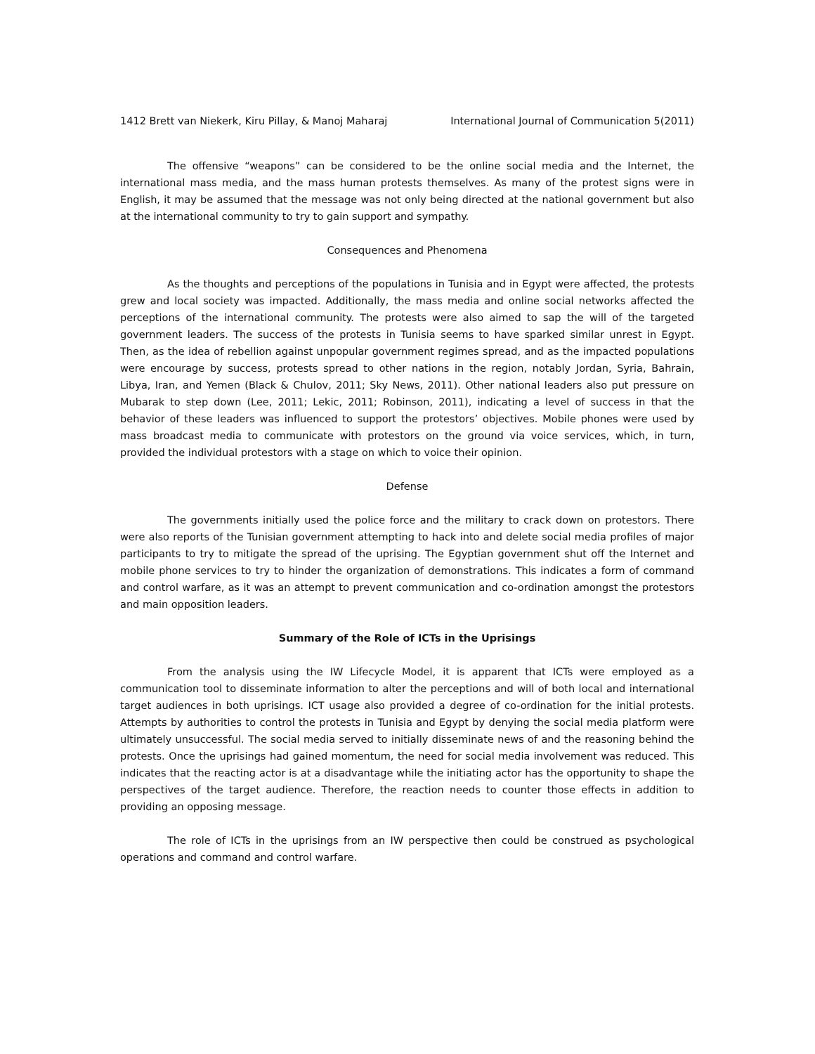1412 Brett van Niekerk, Kiru Pillay, & Manoj Maharaj International Journal of Communication 5(2011)
The offensive “weapons” can be considered to be the online social media and the Internet, the international mass media, and the mass human protests themselves. As many of the protest signs were in English, it may be assumed that the message was not only being directed at the national government but also at the international community to try to gain support and sympathy.
Consequences and Phenomena
As the thoughts and perceptions of the populations in Tunisia and in Egypt were affected, the protests grew and local society was impacted. Additionally, the mass media and online social networks affected the perceptions of the international community. The protests were also aimed to sap the will of the targeted government leaders. The success of the protests in Tunisia seems to have sparked similar unrest in Egypt. Then, as the idea of rebellion against unpopular government regimes spread, and as the impacted populations were encourage by success, protests spread to other nations in the region, notably Jordan, Syria, Bahrain, Libya, Iran, and Yemen (Black & Chulov, 2011; Sky News, 2011). Other national leaders also put pressure on Mubarak to step down (Lee, 2011; Lekic, 2011; Robinson, 2011), indicating a level of success in that the behavior of these leaders was influenced to support the protestors’ objectives. Mobile phones were used by mass broadcast media to communicate with protestors on the ground via voice services, which, in turn, provided the individual protestors with a stage on which to voice their opinion.
Defense
The governments initially used the police force and the military to crack down on protestors. There were also reports of the Tunisian government attempting to hack into and delete social media profiles of major participants to try to mitigate the spread of the uprising. The Egyptian government shut off the Internet and mobile phone services to try to hinder the organization of demonstrations. This indicates a form of command and control warfare, as it was an attempt to prevent communication and co-ordination amongst the protestors and main opposition leaders.
Summary of the Role of ICTs in the Uprisings
From the analysis using the IW Lifecycle Model, it is apparent that ICTs were employed as a communication tool to disseminate information to alter the perceptions and will of both local and international target audiences in both uprisings. ICT usage also provided a degree of co-ordination for the initial protests. Attempts by authorities to control the protests in Tunisia and Egypt by denying the social media platform were ultimately unsuccessful. The social media served to initially disseminate news of and the reasoning behind the protests. Once the uprisings had gained momentum, the need for social media involvement was reduced. This indicates that the reacting actor is at a disadvantage while the initiating actor has the opportunity to shape the perspectives of the target audience. Therefore, the reaction needs to counter those effects in addition to providing an opposing message.
The role of ICTs in the uprisings from an IW perspective then could be construed as psychological operations and command and control warfare.